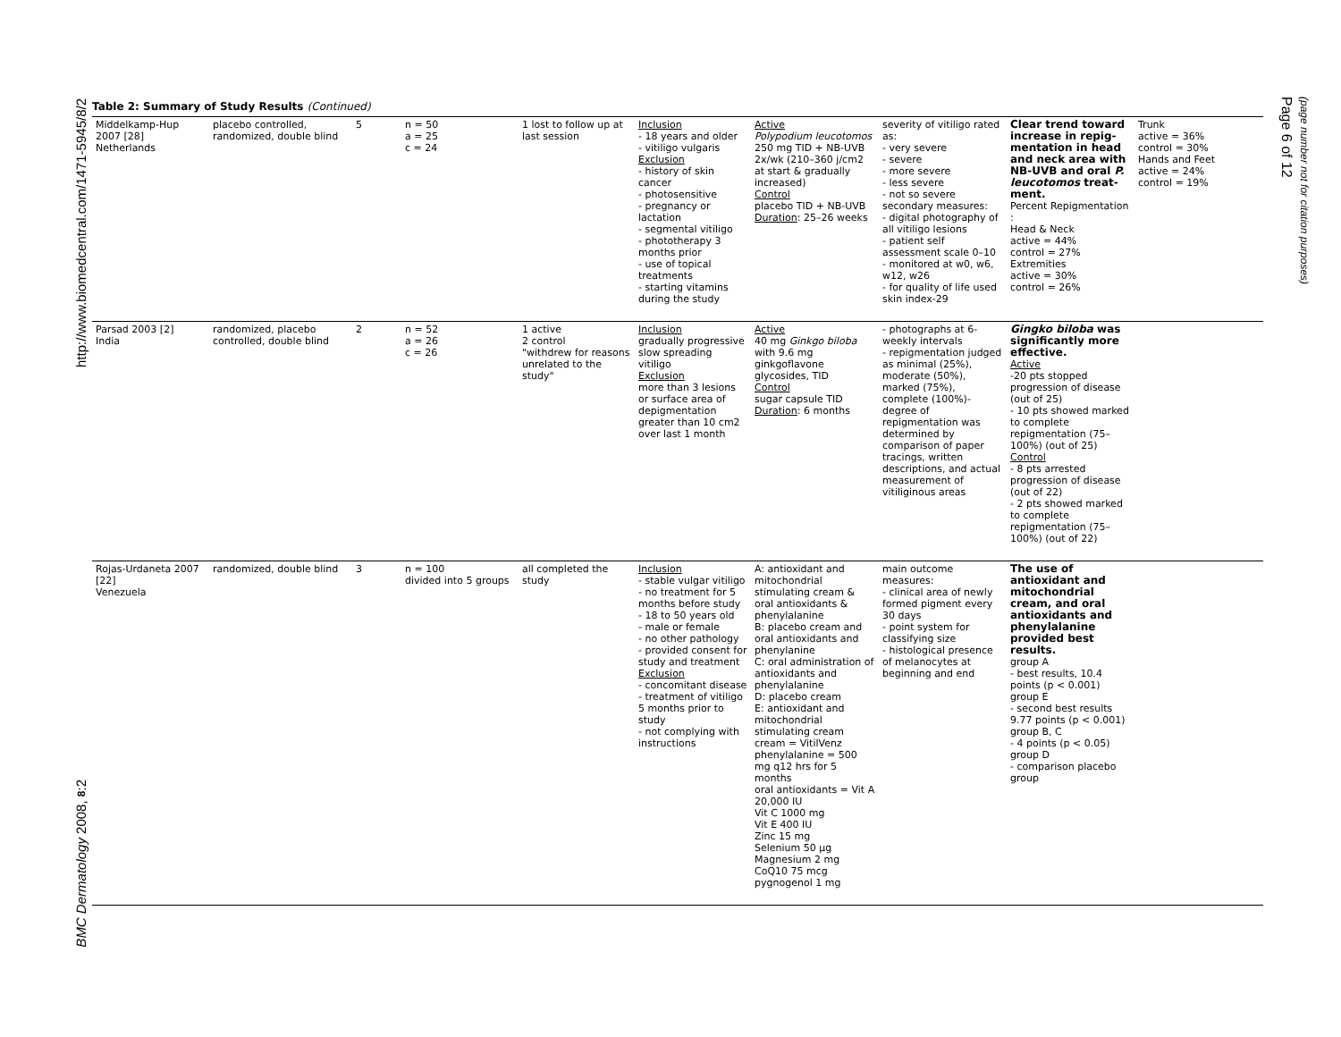http://www.biomedcentral.com/1471-5945/8/2
BMC Dermatology 2008, 8:2
Table 2: Summary of Study Results (Continued)
| Middelkamp-Hup 2007 [28] Netherlands | placebo controlled, randomized, double blind | 5 | n = 50 a = 25 c = 24 | 1 lost to follow up at last session | Inclusion - 18 years and older - vitiligo vulgaris Exclusion - history of skin cancer - photosensitive - pregnancy or lactation - segmental vitiligo - phototherapy 3 months prior - use of topical treatments - starting vitamins during the study | Active Polypodium leucotomos 250 mg TID + NB-UVB 2x/wk (210–360 j/cm2 at start & gradually increased) Control placebo TID + NB-UVB Duration : 25–26 weeks | severity of vitiligo rated as: - very severe - severe - more severe - less severe - not so severe secondary measures: - digital photography of all vitiligo lesions - patient self assessment scale 0–10 - monitored at w0, w6, w12, w26 - for quality of life used skin index-29 | Clear trend toward increase in repig-mentation in head and neck area with NB-UVB and oral P. leucotomos treat-ment. Percent Repigmentation : Head & Neck active = 44% control = 27% Extremities active = 30% control = 26% | Trunk active = 36% control = 30% Hands and Feet active = 24% control = 19% |
| Parsad 2003 [2] India | randomized, placebo controlled, double blind | 2 | n = 52 a = 26 c = 26 | 1 active 2 control "withdrew for reasons unrelated to the study" | Inclusion gradually progressive slow spreading vitiligo Exclusion more than 3 lesions or surface area of depigmentation greater than 10 cm2 over last 1 month | Active 40 mg Ginkgo biloba with 9.6 mg ginkgoflavone glycosides, TID Control sugar capsule TID Duration : 6 months | - photographs at 6-weekly intervals - repigmentation judged as minimal (25%), moderate (50%), marked (75%), complete (100%)-degree of repigmentation was determined by comparison of paper tracings, written descriptions, and actual measurement of vitiliginous areas | Gingko biloba was significantly more effective. Active -20 pts stopped progression of disease (out of 25) - 10 pts showed marked to complete repigmentation (75–100%) (out of 25) Control - 8 pts arrested progression of disease (out of 22) - 2 pts showed marked to complete repigmentation (75–100%) (out of 22) | |
| Rojas-Urdaneta 2007 [22] Venezuela | randomized, double blind | 3 | n = 100 divided into 5 groups | all completed the study | Inclusion - stable vulgar vitiligo - no treatment for 5 months before study - 18 to 50 years old - male or female - no other pathology - provided consent for study and treatment Exclusion - concomitant disease - treatment of vitiligo 5 months prior to study - not complying with instructions | A: antioxidant and mitochondrial stimulating cream & oral antioxidants & phenylalanine B: placebo cream and oral antioxidants and phenylanine C: oral administration of antioxidants and phenylalanine D: placebo cream E: antioxidant and mitochondrial stimulating cream cream = VitilVenz phenylalanine = 500 mg q12 hrs for 5 months oral antioxidants = Vit A 20,000 IU Vit C 1000 mg Vit E 400 IU Zinc 15 mg Selenium 50 μg Magnesium 2 mg CoQ10 75 mcg pygnogenol 1 mg | main outcome measures: - clinical area of newly formed pigment every 30 days - point system for classifying size - histological presence of melanocytes at beginning and end | The use of antioxidant and mitochondrial cream, and oral antioxidants and phenylalanine provided best results. group A - best results, 10.4 points (p < 0.001) group E - second best results 9.77 points (p < 0.001) group B, C - 4 points (p < 0.05) group D - comparison placebo group | |
Page 6 of 12
(page number not for citation purposes)